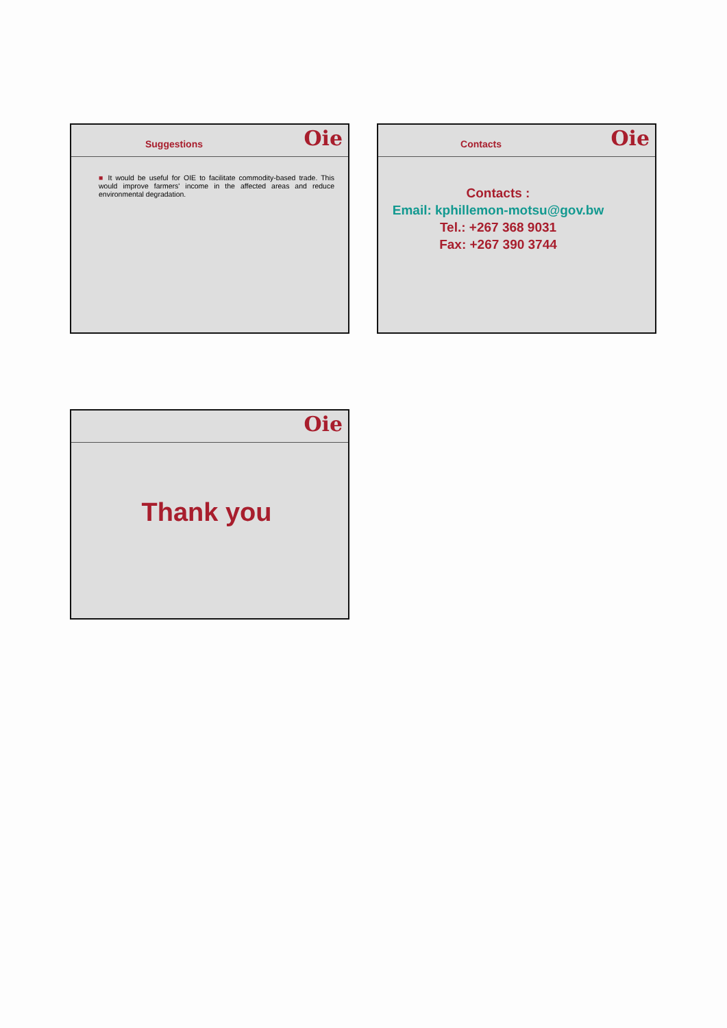Suggestions
Oie
■ It would be useful for OIE to facilitate commodity-based trade. This would improve farmers' income in the affected areas and reduce environmental degradation.
Contacts
Oie
Contacts :
Email: kphillemon-motsu@gov.bw
Tel.: +267 368 9031
Fax: +267 390 3744
Oie
Thank you